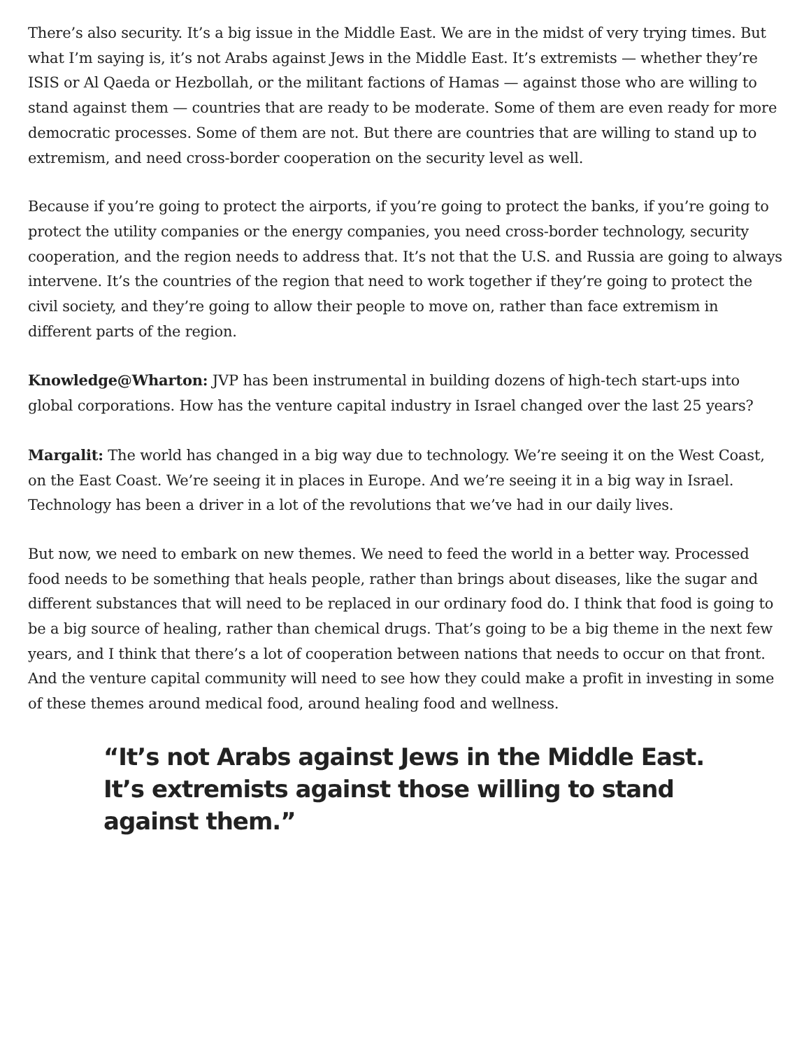There’s also security. It’s a big issue in the Middle East. We are in the midst of very trying times. But what I’m saying is, it’s not Arabs against Jews in the Middle East. It’s extremists — whether they’re ISIS or Al Qaeda or Hezbollah, or the militant factions of Hamas — against those who are willing to stand against them — countries that are ready to be moderate. Some of them are even ready for more democratic processes. Some of them are not. But there are countries that are willing to stand up to extremism, and need cross-border cooperation on the security level as well.
Because if you’re going to protect the airports, if you’re going to protect the banks, if you’re going to protect the utility companies or the energy companies, you need cross-border technology, security cooperation, and the region needs to address that. It’s not that the U.S. and Russia are going to always intervene. It’s the countries of the region that need to work together if they’re going to protect the civil society, and they’re going to allow their people to move on, rather than face extremism in different parts of the region.
Knowledge@Wharton: JVP has been instrumental in building dozens of high-tech start-ups into global corporations. How has the venture capital industry in Israel changed over the last 25 years?
Margalit: The world has changed in a big way due to technology. We’re seeing it on the West Coast, on the East Coast. We’re seeing it in places in Europe. And we’re seeing it in a big way in Israel. Technology has been a driver in a lot of the revolutions that we’ve had in our daily lives.
But now, we need to embark on new themes. We need to feed the world in a better way. Processed food needs to be something that heals people, rather than brings about diseases, like the sugar and different substances that will need to be replaced in our ordinary food do. I think that food is going to be a big source of healing, rather than chemical drugs. That’s going to be a big theme in the next few years, and I think that there’s a lot of cooperation between nations that needs to occur on that front. And the venture capital community will need to see how they could make a profit in investing in some of these themes around medical food, around healing food and wellness.
“It’s not Arabs against Jews in the Middle East. It’s extremists against those willing to stand against them.”